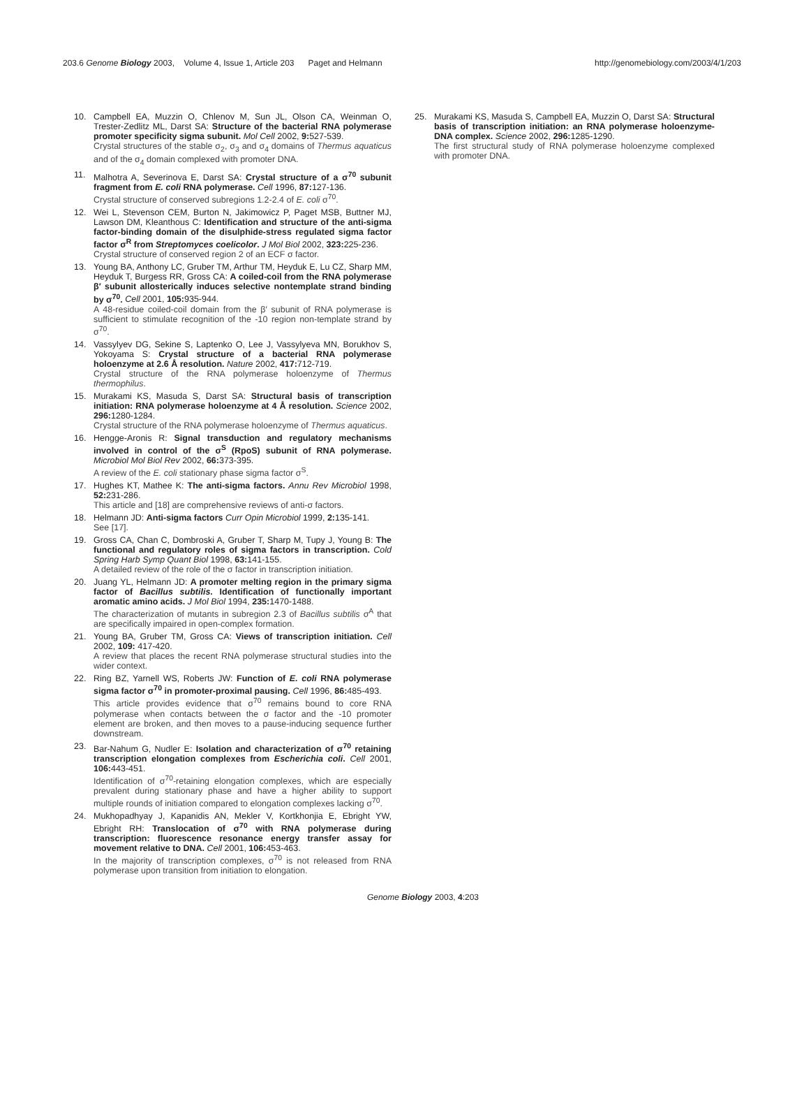203.6 Genome Biology 2003, Volume 4, Issue 1, Article 203 Paget and Helmann http://genomebiology.com/2003/4/1/203
10. Campbell EA, Muzzin O, Chlenov M, Sun JL, Olson CA, Weinman O, Trester-Zedlitz ML, Darst SA: Structure of the bacterial RNA polymerase promoter specificity sigma subunit. Mol Cell 2002, 9: 527-539.
Crystal structures of the stable σ<sub>2</sub>, σ<sub>3</sub> and σ<sub>4</sub> domains of Thermus aquaticus and of the σ<sub>4</sub> domain complexed with promoter DNA.
11. Malhotra A, Severinova E, Darst SA: Crystal structure of a σ<sup>70</sup> subunit fragment from E. coli RNA polymerase. Cell 1996, 87: 127-136.
Crystal structure of conserved subregions 1.2-2.4 of E. coli σ<sup>70</sup>.
12. Wei L, Stevenson CEM, Burton N, Jakimowicz P, Paget MSB, Buttner MJ, Lawson DM, Kleanthous C: Identification and structure of the anti-sigma factor-binding domain of the disulphide-stress regulated sigma factor factor σ<sup>R</sup> from Streptomyces coelicolor. J Mol Biol 2002, 323: 225-236.
Crystal structure of conserved region 2 of an ECF σ factor.
13. Young BA, Anthony LC, Gruber TM, Arthur TM, Heyduk E, Lu CZ, Sharp MM, Heyduk T, Burgess RR, Gross CA: A coiled-coil from the RNA polymerase β′ subunit allosterically induces selective nontemplate strand binding by σ<sup>70</sup>. Cell 2001, 105: 935-944.
A 48-residue coiled-coil domain from the β′ subunit of RNA polymerase is sufficient to stimulate recognition of the -10 region non-template strand by σ<sup>70</sup>.
14. Vassylyev DG, Sekine S, Laptenko O, Lee J, Vassylyeva MN, Borukhov S, Yokoyama S: Crystal structure of a bacterial RNA polymerase holoenzyme at 2.6 Å resolution. Nature 2002, 417: 712-719.
Crystal structure of the RNA polymerase holoenzyme of Thermus thermophilus.
15. Murakami KS, Masuda S, Darst SA: Structural basis of transcription initiation: RNA polymerase holoenzyme at 4 Å resolution. Science 2002, 296: 1280-1284.
Crystal structure of the RNA polymerase holoenzyme of Thermus aquaticus.
16. Hengge-Aronis R: Signal transduction and regulatory mechanisms involved in control of the σ<sup>S</sup> (RpoS) subunit of RNA polymerase. Microbiol Mol Biol Rev 2002, 66: 373-395.
A review of the E. coli stationary phase sigma factor σ<sup>S</sup>.
17. Hughes KT, Mathee K: The anti-sigma factors. Annu Rev Microbiol 1998, 52: 231-286.
This article and [18] are comprehensive reviews of anti-σ factors.
18. Helmann JD: Anti-sigma factors Curr Opin Microbiol 1999, 2: 135-141.
See [17].
19. Gross CA, Chan C, Dombroski A, Gruber T, Sharp M, Tupy J, Young B: The functional and regulatory roles of sigma factors in transcription. Cold Spring Harb Symp Quant Biol 1998, 63: 141-155.
A detailed review of the role of the σ factor in transcription initiation.
20. Juang YL, Helmann JD: A promoter melting region in the primary sigma factor of Bacillus subtilis. Identification of functionally important aromatic amino acids. J Mol Biol 1994, 235: 1470-1488.
The characterization of mutants in subregion 2.3 of Bacillus subtilis σ<sup>A</sup> that are specifically impaired in open-complex formation.
21. Young BA, Gruber TM, Gross CA: Views of transcription initiation. Cell 2002, 109: 417-420.
A review that places the recent RNA polymerase structural studies into the wider context.
22. Ring BZ, Yarnell WS, Roberts JW: Function of E. coli RNA polymerase sigma factor σ<sup>70</sup> in promoter-proximal pausing. Cell 1996, 86: 485-493.
This article provides evidence that σ<sup>70</sup> remains bound to core RNA polymerase when contacts between the σ factor and the -10 promoter element are broken, and then moves to a pause-inducing sequence further downstream.
23. Bar-Nahum G, Nudler E: Isolation and characterization of σ<sup>70</sup> retaining transcription elongation complexes from Escherichia coli. Cell 2001, 106: 443-451.
Identification of σ<sup>70</sup>-retaining elongation complexes, which are especially prevalent during stationary phase and have a higher ability to support multiple rounds of initiation compared to elongation complexes lacking σ<sup>70</sup>.
24. Mukhopadhyay J, Kapanidis AN, Mekler V, Kortkhonjia E, Ebright YW, Ebright RH: Translocation of σ<sup>70</sup> with RNA polymerase during transcription: fluorescence resonance energy transfer assay for movement relative to DNA. Cell 2001, 106: 453-463.
In the majority of transcription complexes, σ<sup>70</sup> is not released from RNA polymerase upon transition from initiation to elongation.
25. Murakami KS, Masuda S, Campbell EA, Muzzin O, Darst SA: Structural basis of transcription initiation: an RNA polymerase holoenzyme-DNA complex. Science 2002, 296: 1285-1290.
The first structural study of RNA polymerase holoenzyme complexed with promoter DNA.
Genome Biology 2003, 4:203